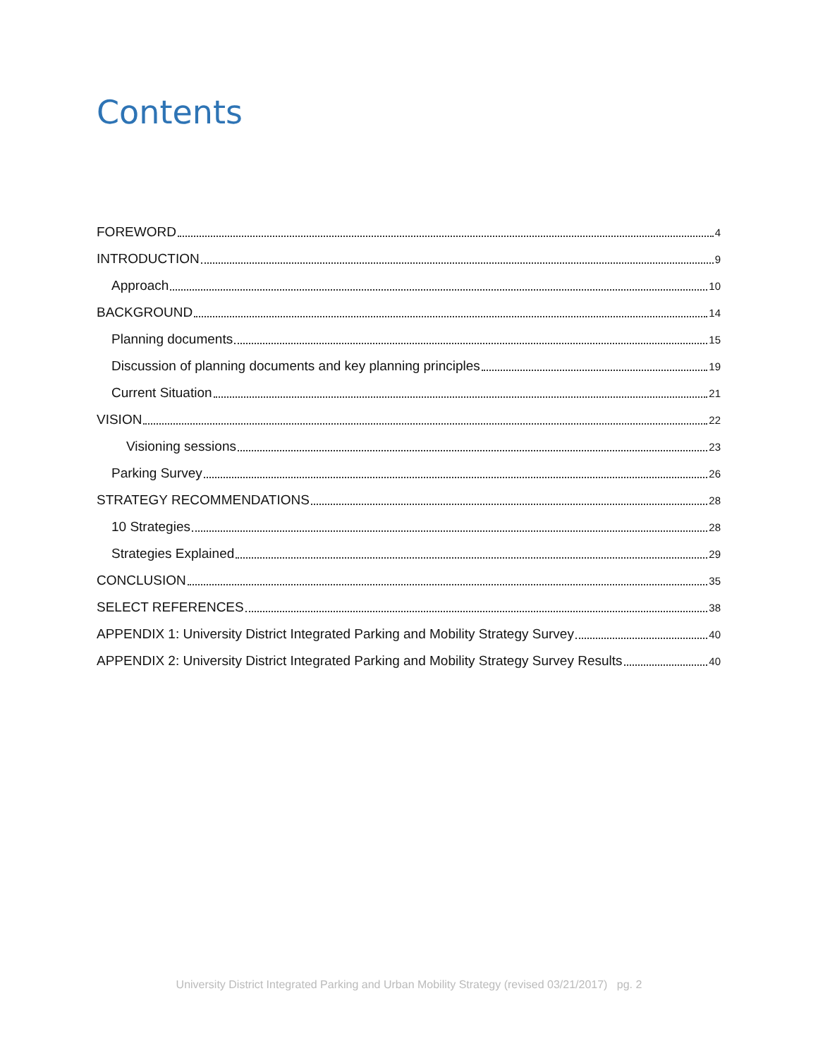Contents
FOREWORD 4
INTRODUCTION 9
Approach 10
BACKGROUND 14
Planning documents 15
Discussion of planning documents and key planning principles 19
Current Situation 21
VISION 22
Visioning sessions 23
Parking Survey 26
STRATEGY RECOMMENDATIONS 28
10 Strategies 28
Strategies Explained 29
CONCLUSION 35
SELECT REFERENCES 38
APPENDIX 1: University District Integrated Parking and Mobility Strategy Survey 40
APPENDIX 2: University District Integrated Parking and Mobility Strategy Survey Results 40
University District Integrated Parking and Urban Mobility Strategy (revised 03/21/2017) pg. 2